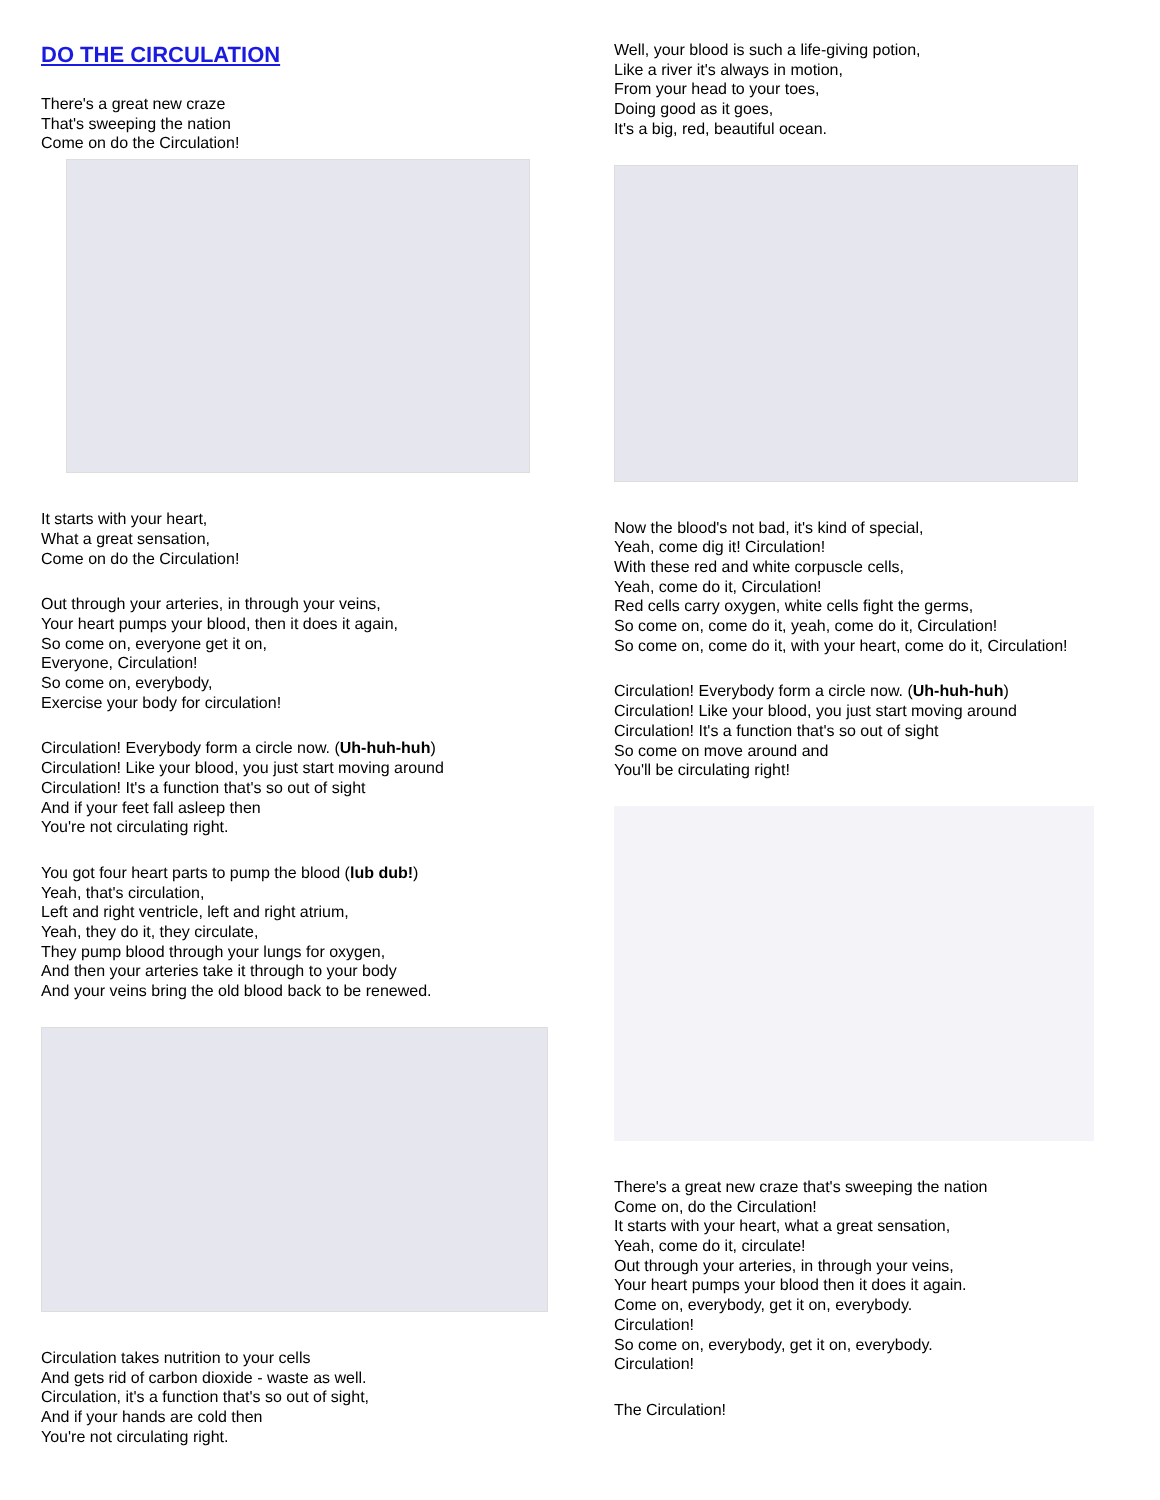DO THE CIRCULATION
There's a great new craze
That's sweeping the nation
Come on do the Circulation!
It starts with your heart,
What a great sensation,
Come on do the Circulation!
Out through your arteries, in through your veins,
Your heart pumps your blood, then it does it again,
So come on, everyone get it on,
Everyone, Circulation!
So come on, everybody,
Exercise your body for circulation!
Circulation! Everybody form a circle now. (Uh-huh-huh)
Circulation! Like your blood, you just start moving around
Circulation! It's a function that's so out of sight
And if your feet fall asleep then
You're not circulating right.
You got four heart parts to pump the blood (lub dub!)
Yeah, that's circulation,
Left and right ventricle, left and right atrium,
Yeah, they do it, they circulate,
They pump blood through your lungs for oxygen,
And then your arteries take it through to your body
And your veins bring the old blood back to be renewed.
Circulation takes nutrition to your cells
And gets rid of carbon dioxide - waste as well.
Circulation, it's a function that's so out of sight,
And if your hands are cold then
You're not circulating right.
Well, your blood is such a life-giving potion,
Like a river it's always in motion,
From your head to your toes,
Doing good as it goes,
It's a big, red, beautiful ocean.
Now the blood's not bad, it's kind of special,
Yeah, come dig it! Circulation!
With these red and white corpuscle cells,
Yeah, come do it, Circulation!
Red cells carry oxygen, white cells fight the germs,
So come on, come do it, yeah, come do it, Circulation!
So come on, come do it, with your heart, come do it, Circulation!
Circulation! Everybody form a circle now. (Uh-huh-huh)
Circulation! Like your blood, you just start moving around
Circulation! It's a function that's so out of sight
So come on move around and
You'll be circulating right!
There's a great new craze that's sweeping the nation
Come on, do the Circulation!
It starts with your heart, what a great sensation,
Yeah, come do it, circulate!
Out through your arteries, in through your veins,
Your heart pumps your blood then it does it again.
Come on, everybody, get it on, everybody.
Circulation!
So come on, everybody, get it on, everybody.
Circulation!
The Circulation!